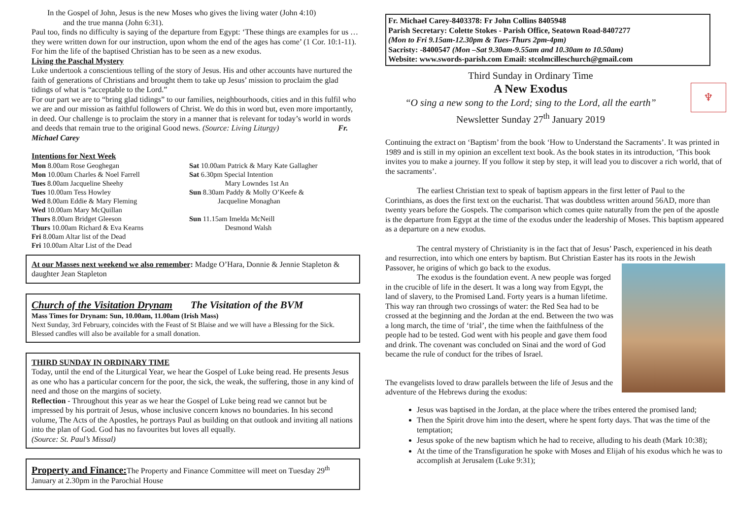In the Gospel of John, Jesus is the new Moses who gives the living water (John 4:10)
and the true manna (John 6:31).
Paul too, finds no difficulty is saying of the departure from Egypt: ‘These things are examples for us … they were written down for our instruction, upon whom the end of the ages has come’ (1 Cor. 10:1-11). For him the life of the baptised Christian has to be seen as a new exodus.
Living the Paschal Mystery
Luke undertook a conscientious telling of the story of Jesus. His and other accounts have nurtured the faith of generations of Christians and brought them to take up Jesus’ mission to proclaim the glad tidings of what is “acceptable to the Lord.”
For our part we are to “bring glad tidings” to our families, neighbourhoods, cities and in this fulfil who we are and our mission as faithful followers of Christ. We do this in word but, even more importantly, in deed. Our challenge is to proclaim the story in a manner that is relevant for today’s world in words and deeds that remain true to the original Good news. (Source: Living Liturgy) Fr. Michael Carey
Intentions for Next Week
Mon 8.00am Rose Geoghegan
Mon 10.00am Charles & Noel Farrell
Tues 8.00am Jacqueline Sheehy
Tues 10.00am Tess Howley
Wed 8.00am Eddie & Mary Fleming
Wed 10.00am Mary McQuillan
Thurs 8.00am Bridget Gleeson
Thurs 10.00am Richard & Eva Kearns
Fri 8.00am Altar list of the Dead
Fri 10.00am Altar List of the Dead
Sat 10.00am Patrick & Mary Kate Gallagher
Sat 6.30pm Special Intention
Mary Lowndes 1st An
Sun 8.30am Paddy & Molly O’Keefe &
Jacqueline Monaghan
Sun 11.15am Imelda McNeill
Desmond Walsh
At our Masses next weekend we also remember: Madge O’Hara, Donnie & Jennie Stapleton & daughter Jean Stapleton
Church of the Visitation Drynam The Visitation of the BVM
Mass Times for Drynam: Sun, 10.00am, 11.00am (Irish Mass)
Next Sunday, 3rd February, coincides with the Feast of St Blaise and we will have a Blessing for the Sick. Blessed candles will also be available for a small donation.
THIRD SUNDAY IN ORDINARY TIME
Today, until the end of the Liturgical Year, we hear the Gospel of Luke being read. He presents Jesus as one who has a particular concern for the poor, the sick, the weak, the suffering, those in any kind of need and those on the margins of society.
Reflection - Throughout this year as we hear the Gospel of Luke being read we cannot but be impressed by his portrait of Jesus, whose inclusive concern knows no boundaries. In his second volume, The Acts of the Apostles, he portrays Paul as building on that outlook and inviting all nations into the plan of God. God has no favourites but loves all equally.
(Source: St. Paul’s Missal)
Property and Finance: The Property and Finance Committee will meet on Tuesday 29<sup>th</sup> January at 2.30pm in the Parochial House
Fr. Michael Carey-8403378: Fr John Collins 8405948
Parish Secretary: Colette Stokes - Parish Office, Seatown Road-8407277
(Mon to Fri 9.15am-12.30pm & Tues-Thurs 2pm-4pm)
Sacristy: -8400547 (Mon –Sat 9.30am-9.55am and 10.30am to 10.50am)
Website: www.swords-parish.com Email: stcolmcilleschurch@gmail.com
♆
Third Sunday in Ordinary Time
A New Exodus
“O sing a new song to the Lord; sing to the Lord, all the earth”
Newsletter Sunday 27<sup>th</sup> January 2019
Continuing the extract on ‘Baptism’ from the book ‘How to Understand the Sacraments’. It was printed in 1989 and is still in my opinion an excellent text book. As the book states in its introduction, ‘This book invites you to make a journey. If you follow it step by step, it will lead you to discover a rich world, that of the sacraments’.
The earliest Christian text to speak of baptism appears in the first letter of Paul to the Corinthians, as does the first text on the eucharist. That was doubtless written around 56AD, more than twenty years before the Gospels. The comparison which comes quite naturally from the pen of the apostle is the departure from Egypt at the time of the exodus under the leadership of Moses. This baptism appeared as a departure on a new exodus.
The central mystery of Christianity is in the fact that of Jesus’ Pasch, experienced in his death and resurrection, into which one enters by baptism. But Christian Easter has its roots in the Jewish Passover, he origins of which go back to the exodus.
The exodus is the foundation event. A new people was forged in the crucible of life in the desert. It was a long way from Egypt, the land of slavery, to the Promised Land. Forty years is a human lifetime. This way ran through two crossings of water: the Red Sea had to be crossed at the beginning and the Jordan at the end. Between the two was a long march, the time of ‘trial’, the time when the faithfulness of the people had to be tested. God went with his people and gave them food and drink. The covenant was concluded on Sinai and the word of God became the rule of conduct for the tribes of Israel.
The evangelists loved to draw parallels between the life of Jesus and the adventure of the Hebrews during the exodus:
Jesus was baptised in the Jordan, at the place where the tribes entered the promised land;
Then the Spirit drove him into the desert, where he spent forty days. That was the time of the temptation;
Jesus spoke of the new baptism which he had to receive, alluding to his death (Mark 10:38);
At the time of the Transfiguration he spoke with Moses and Elijah of his exodus which he was to accomplish at Jerusalem (Luke 9:31);